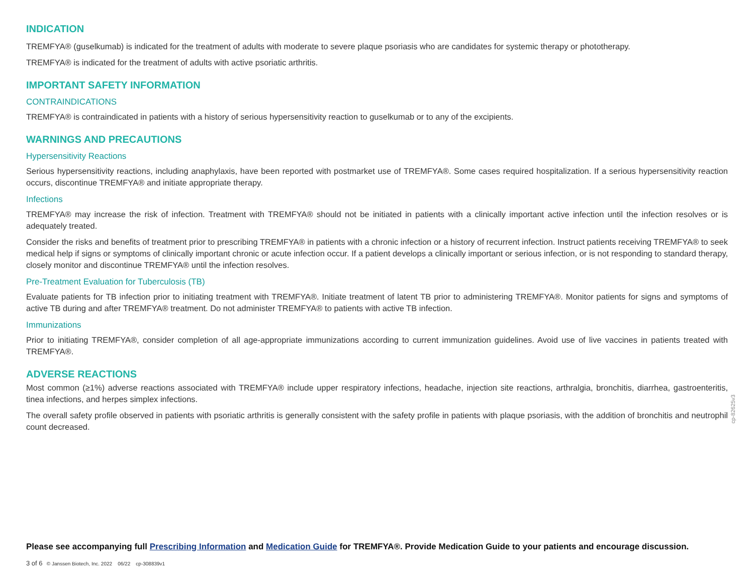INDICATION
TREMFYA® (guselkumab) is indicated for the treatment of adults with moderate to severe plaque psoriasis who are candidates for systemic therapy or phototherapy.
TREMFYA® is indicated for the treatment of adults with active psoriatic arthritis.
IMPORTANT SAFETY INFORMATION
CONTRAINDICATIONS
TREMFYA® is contraindicated in patients with a history of serious hypersensitivity reaction to guselkumab or to any of the excipients.
WARNINGS AND PRECAUTIONS
Hypersensitivity Reactions
Serious hypersensitivity reactions, including anaphylaxis, have been reported with postmarket use of TREMFYA®. Some cases required hospitalization. If a serious hypersensitivity reaction occurs, discontinue TREMFYA® and initiate appropriate therapy.
Infections
TREMFYA® may increase the risk of infection. Treatment with TREMFYA® should not be initiated in patients with a clinically important active infection until the infection resolves or is adequately treated.
Consider the risks and benefits of treatment prior to prescribing TREMFYA® in patients with a chronic infection or a history of recurrent infection. Instruct patients receiving TREMFYA® to seek medical help if signs or symptoms of clinically important chronic or acute infection occur. If a patient develops a clinically important or serious infection, or is not responding to standard therapy, closely monitor and discontinue TREMFYA® until the infection resolves.
Pre-Treatment Evaluation for Tuberculosis (TB)
Evaluate patients for TB infection prior to initiating treatment with TREMFYA®. Initiate treatment of latent TB prior to administering TREMFYA®. Monitor patients for signs and symptoms of active TB during and after TREMFYA® treatment. Do not administer TREMFYA® to patients with active TB infection.
Immunizations
Prior to initiating TREMFYA®, consider completion of all age-appropriate immunizations according to current immunization guidelines. Avoid use of live vaccines in patients treated with TREMFYA®.
ADVERSE REACTIONS
Most common (≥1%) adverse reactions associated with TREMFYA® include upper respiratory infections, headache, injection site reactions, arthralgia, bronchitis, diarrhea, gastroenteritis, tinea infections, and herpes simplex infections.
The overall safety profile observed in patients with psoriatic arthritis is generally consistent with the safety profile in patients with plaque psoriasis, with the addition of bronchitis and neutrophil count decreased.
cp-82625v3
Please see accompanying full Prescribing Information and Medication Guide for TREMFYA®. Provide Medication Guide to your patients and encourage discussion.
3 of 6 © Janssen Biotech, Inc. 2022 06/22 cp-308839v1